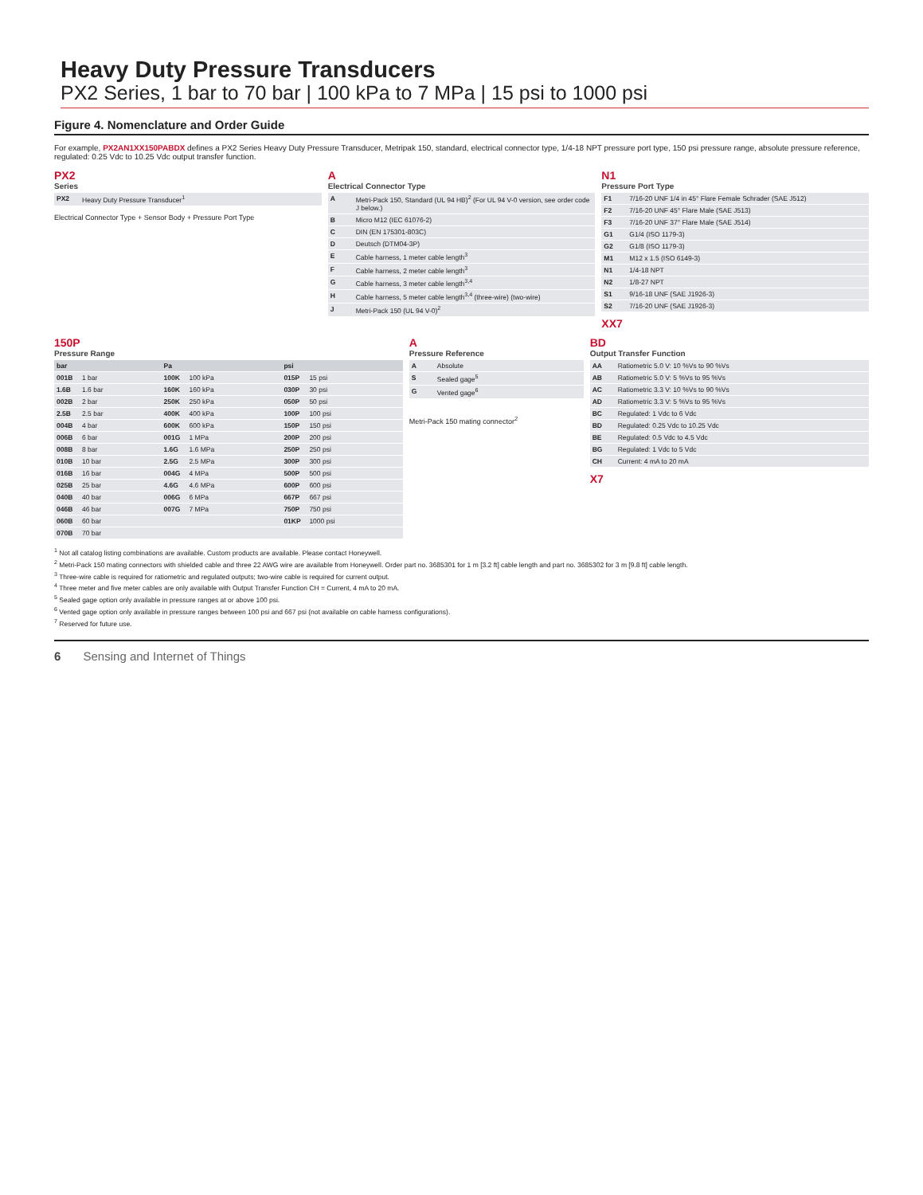Heavy Duty Pressure Transducers
PX2 Series, 1 bar to 70 bar | 100 kPa to 7 MPa | 15 psi to 1000 psi
Figure 4. Nomenclature and Order Guide
For example, PX2AN1XX150PABDX defines a PX2 Series Heavy Duty Pressure Transducer, Metripak 150, standard, electrical connector type, 1/4-18 NPT pressure port type, 150 psi pressure range, absolute pressure reference, regulated: 0.25 Vdc to 10.25 Vdc output transfer function.
PX2
Series
| PX2 | Heavy Duty Pressure Transducer<sup>1</sup> |
Electrical Connector Type + Sensor Body + Pressure Port Type
A
Electrical Connector Type
| A | Metri-Pack 150, Standard (UL 94 HB)<sup>2</sup> (For UL 94 V-0 version, see order code J below.) |
| B | Micro M12 (IEC 61076-2) |
| C | DIN (EN 175301-803C) |
| D | Deutsch (DTM04-3P) |
| E | Cable harness, 1 meter cable length<sup>3</sup> |
| F | Cable harness, 2 meter cable length<sup>3</sup> |
| G | Cable harness, 3 meter cable length<sup>3,4</sup> |
| H | Cable harness, 5 meter cable length<sup>3,4</sup> (three-wire) (two-wire) |
| J | Metri-Pack 150 (UL 94 V-0)<sup>2</sup> |
N1
Pressure Port Type
| F1 | 7/16-20 UNF 1/4 in 45° Flare Female Schrader (SAE J512) |
| F2 | 7/16-20 UNF 45° Flare Male (SAE J513) |
| F3 | 7/16-20 UNF 37° Flare Male (SAE J514) |
| G1 | G1/4 (ISO 1179-3) |
| G2 | G1/8 (ISO 1179-3) |
| M1 | M12 x 1.5 (ISO 6149-3) |
| N1 | 1/4-18 NPT |
| N2 | 1/8-27 NPT |
| S1 | 9/16-18 UNF (SAE J1926-3) |
| S2 | 7/16-20 UNF (SAE J1926-3) |
XX7
150P
Pressure Range
| bar | | Pa | | psi | |
| --- | --- | --- | --- | --- | --- |
| 001B | 1 bar | 100K | 100 kPa | 015P | 15 psi |
| 1.6B | 1.6 bar | 160K | 160 kPa | 030P | 30 psi |
| 002B | 2 bar | 250K | 250 kPa | 050P | 50 psi |
| 2.5B | 2.5 bar | 400K | 400 kPa | 100P | 100 psi |
| 004B | 4 bar | 600K | 600 kPa | 150P | 150 psi |
| 006B | 6 bar | 001G | 1 MPa | 200P | 200 psi |
| 008B | 8 bar | 1.6G | 1.6 MPa | 250P | 250 psi |
| 010B | 10 bar | 2.5G | 2.5 MPa | 300P | 300 psi |
| 016B | 16 bar | 004G | 4 MPa | 500P | 500 psi |
| 025B | 25 bar | 4.6G | 4.6 MPa | 600P | 600 psi |
| 040B | 40 bar | 006G | 6 MPa | 667P | 667 psi |
| 046B | 46 bar | 007G | 7 MPa | 750P | 750 psi |
| 060B | 60 bar | | | 01KP | 1000 psi |
| 070B | 70 bar | | | | |
A
Pressure Reference
| A | Absolute |
| S | Sealed gage<sup>5</sup> |
| G | Vented gage<sup>6</sup> |
Metri-Pack 150 mating connector<sup>2</sup>
BD
Output Transfer Function
| AA | Ratiometric 5.0 V: 10 %Vs to 90 %Vs |
| AB | Ratiometric 5.0 V: 5 %Vs to 95 %Vs |
| AC | Ratiometric 3.3 V: 10 %Vs to 90 %Vs |
| AD | Ratiometric 3.3 V: 5 %Vs to 95 %Vs |
| BC | Regulated: 1 Vdc to 6 Vdc |
| BD | Regulated: 0.25 Vdc to 10.25 Vdc |
| BE | Regulated: 0.5 Vdc to 4.5 Vdc |
| BG | Regulated: 1 Vdc to 5 Vdc |
| CH | Current: 4 mA to 20 mA |
X7
<sup>1</sup> Not all catalog listing combinations are available. Custom products are available. Please contact Honeywell.
<sup>2</sup> Metri-Pack 150 mating connectors with shielded cable and three 22 AWG wire are available from Honeywell. Order part no. 3685301 for 1 m [3.2 ft] cable length and part no. 3685302 for 3 m [9.8 ft] cable length.
<sup>3</sup> Three-wire cable is required for ratiometric and regulated outputs; two-wire cable is required for current output.
<sup>4</sup> Three meter and five meter cables are only available with Output Transfer Function CH = Current, 4 mA to 20 mA.
<sup>5</sup> Sealed gage option only available in pressure ranges at or above 100 psi.
<sup>6</sup> Vented gage option only available in pressure ranges between 100 psi and 667 psi (not available on cable harness configurations).
<sup>7</sup> Reserved for future use.
6 Sensing and Internet of Things